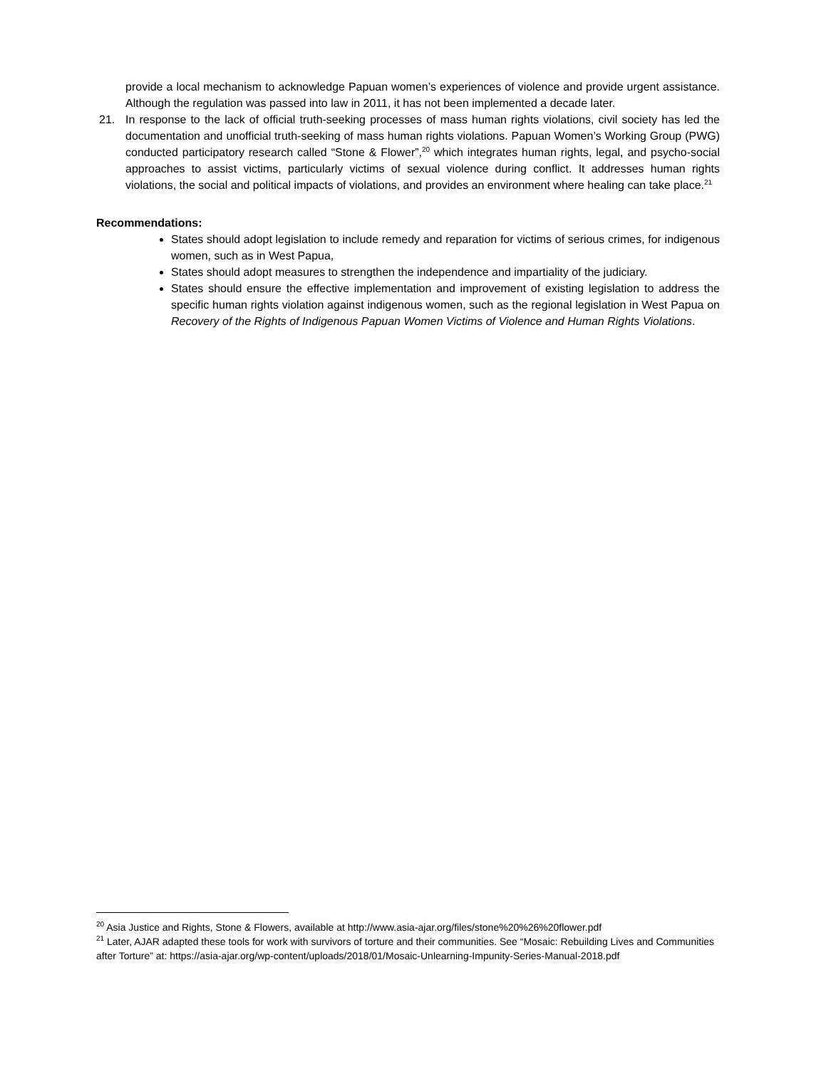provide a local mechanism to acknowledge Papuan women’s experiences of violence and provide urgent assistance. Although the regulation was passed into law in 2011, it has not been implemented a decade later.
21. In response to the lack of official truth-seeking processes of mass human rights violations, civil society has led the documentation and unofficial truth-seeking of mass human rights violations. Papuan Women’s Working Group (PWG) conducted participatory research called “Stone & Flower”,<sup>20</sup> which integrates human rights, legal, and psycho-social approaches to assist victims, particularly victims of sexual violence during conflict. It addresses human rights violations, the social and political impacts of violations, and provides an environment where healing can take place.<sup>21</sup>
Recommendations:
States should adopt legislation to include remedy and reparation for victims of serious crimes, for indigenous women, such as in West Papua,
States should adopt measures to strengthen the independence and impartiality of the judiciary.
States should ensure the effective implementation and improvement of existing legislation to address the specific human rights violation against indigenous women, such as the regional legislation in West Papua on Recovery of the Rights of Indigenous Papuan Women Victims of Violence and Human Rights Violations.
<sup>20</sup> Asia Justice and Rights, Stone & Flowers, available at http://www.asia-ajar.org/files/stone%20%26%20flower.pdf
<sup>21</sup> Later, AJAR adapted these tools for work with survivors of torture and their communities. See “Mosaic: Rebuilding Lives and Communities after Torture” at: https://asia-ajar.org/wp-content/uploads/2018/01/Mosaic-Unlearning-Impunity-Series-Manual-2018.pdf